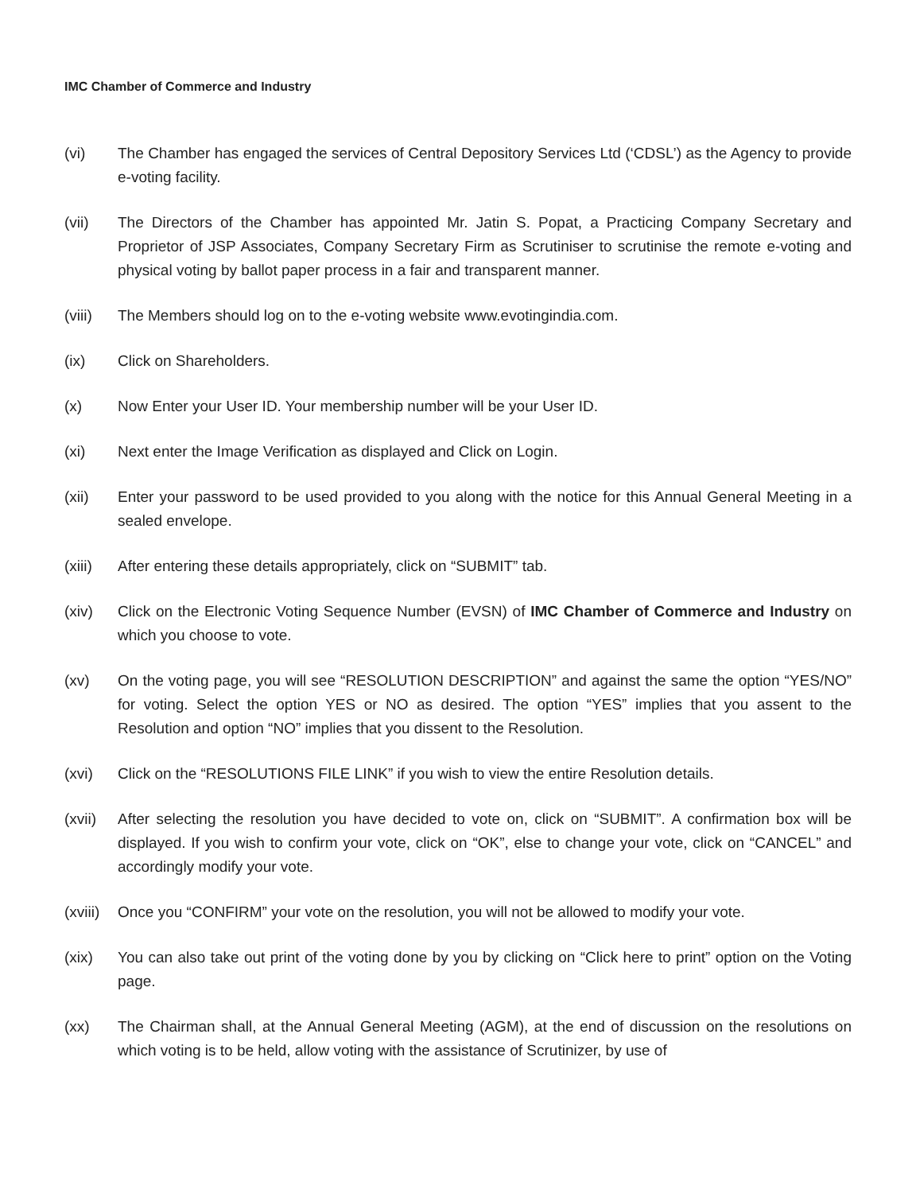IMC Chamber of Commerce and Industry
(vi) The Chamber has engaged the services of Central Depository Services Ltd (‘CDSL’) as the Agency to provide e-voting facility.
(vii) The Directors of the Chamber has appointed Mr. Jatin S. Popat, a Practicing Company Secretary and Proprietor of JSP Associates, Company Secretary Firm as Scrutiniser to scrutinise the remote e-voting and physical voting by ballot paper process in a fair and transparent manner.
(viii)
The Members should log on to the e-voting website www.evotingindia.com.
(ix) Click on Shareholders.
(x) Now Enter your User ID. Your membership number will be your User ID.
(xi) Next enter the Image Verification as displayed and Click on Login.
(xii) Enter your password to be used provided to you along with the notice for this Annual General Meeting in a sealed envelope.
(xiii)
After entering these details appropriately, click on “SUBMIT” tab.
(xiv) Click on the Electronic Voting Sequence Number (EVSN) of IMC Chamber of Commerce and Industry on which you choose to vote.
(xv) On the voting page, you will see “RESOLUTION DESCRIPTION” and against the same the option “YES/NO” for voting. Select the option YES or NO as desired. The option “YES” implies that you assent to the Resolution and option “NO” implies that you dissent to the Resolution.
(xvi) Click on the “RESOLUTIONS FILE LINK” if you wish to view the entire Resolution details.
(xvii)
After selecting the resolution you have decided to vote on, click on “SUBMIT”. A confirmation box will be displayed. If you wish to confirm your vote, click on “OK”, else to change your vote, click on “CANCEL” and accordingly modify your vote.
(xviii)
Once you “CONFIRM” your vote on the resolution, you will not be allowed to modify your vote.
(xix) You can also take out print of the voting done by you by clicking on “Click here to print” option on the Voting page.
(xx) The Chairman shall, at the Annual General Meeting (AGM), at the end of discussion on the resolutions on which voting is to be held, allow voting with the assistance of Scrutinizer, by use of